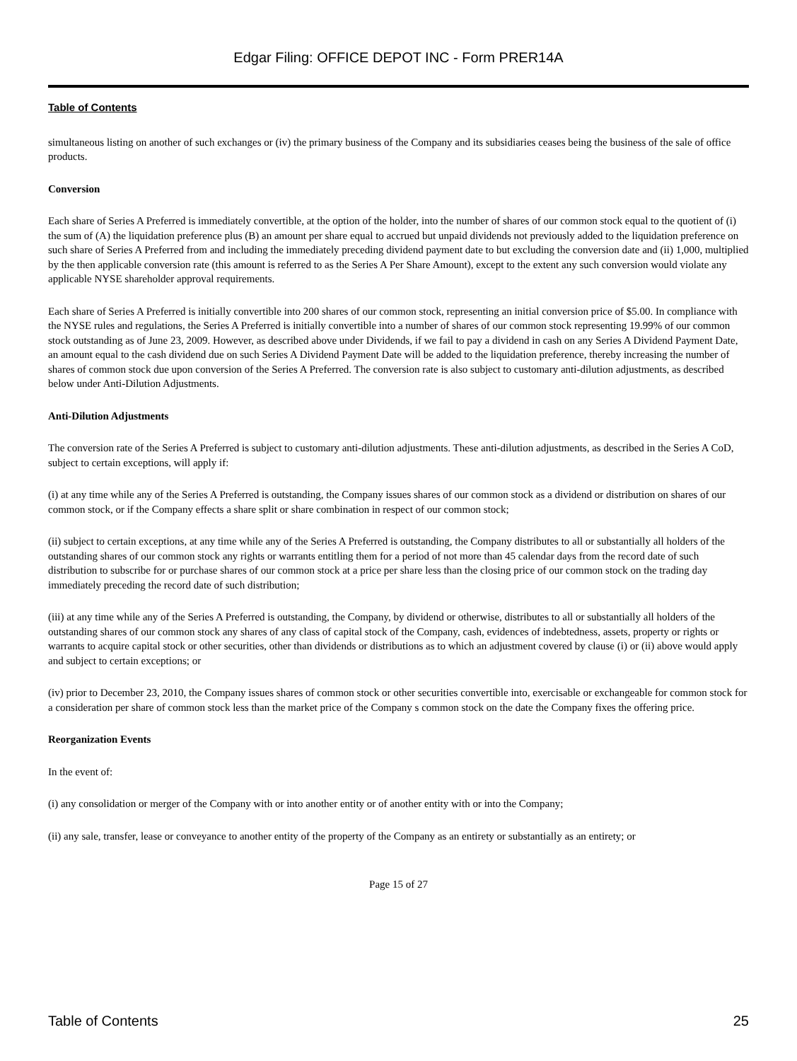Edgar Filing: OFFICE DEPOT INC - Form PRER14A
Table of Contents
simultaneous listing on another of such exchanges or (iv) the primary business of the Company and its subsidiaries ceases being the business of the sale of office products.
Conversion
Each share of Series A Preferred is immediately convertible, at the option of the holder, into the number of shares of our common stock equal to the quotient of (i) the sum of (A) the liquidation preference plus (B) an amount per share equal to accrued but unpaid dividends not previously added to the liquidation preference on such share of Series A Preferred from and including the immediately preceding dividend payment date to but excluding the conversion date and (ii) 1,000, multiplied by the then applicable conversion rate (this amount is referred to as the Series A Per Share Amount), except to the extent any such conversion would violate any applicable NYSE shareholder approval requirements.
Each share of Series A Preferred is initially convertible into 200 shares of our common stock, representing an initial conversion price of $5.00. In compliance with the NYSE rules and regulations, the Series A Preferred is initially convertible into a number of shares of our common stock representing 19.99% of our common stock outstanding as of June 23, 2009. However, as described above under Dividends, if we fail to pay a dividend in cash on any Series A Dividend Payment Date, an amount equal to the cash dividend due on such Series A Dividend Payment Date will be added to the liquidation preference, thereby increasing the number of shares of common stock due upon conversion of the Series A Preferred. The conversion rate is also subject to customary anti-dilution adjustments, as described below under Anti-Dilution Adjustments.
Anti-Dilution Adjustments
The conversion rate of the Series A Preferred is subject to customary anti-dilution adjustments. These anti-dilution adjustments, as described in the Series A CoD, subject to certain exceptions, will apply if:
(i) at any time while any of the Series A Preferred is outstanding, the Company issues shares of our common stock as a dividend or distribution on shares of our common stock, or if the Company effects a share split or share combination in respect of our common stock;
(ii) subject to certain exceptions, at any time while any of the Series A Preferred is outstanding, the Company distributes to all or substantially all holders of the outstanding shares of our common stock any rights or warrants entitling them for a period of not more than 45 calendar days from the record date of such distribution to subscribe for or purchase shares of our common stock at a price per share less than the closing price of our common stock on the trading day immediately preceding the record date of such distribution;
(iii) at any time while any of the Series A Preferred is outstanding, the Company, by dividend or otherwise, distributes to all or substantially all holders of the outstanding shares of our common stock any shares of any class of capital stock of the Company, cash, evidences of indebtedness, assets, property or rights or warrants to acquire capital stock or other securities, other than dividends or distributions as to which an adjustment covered by clause (i) or (ii) above would apply and subject to certain exceptions; or
(iv) prior to December 23, 2010, the Company issues shares of common stock or other securities convertible into, exercisable or exchangeable for common stock for a consideration per share of common stock less than the market price of the Company s common stock on the date the Company fixes the offering price.
Reorganization Events
In the event of:
(i) any consolidation or merger of the Company with or into another entity or of another entity with or into the Company;
(ii) any sale, transfer, lease or conveyance to another entity of the property of the Company as an entirety or substantially as an entirety; or
Page 15 of 27
Table of Contents 25